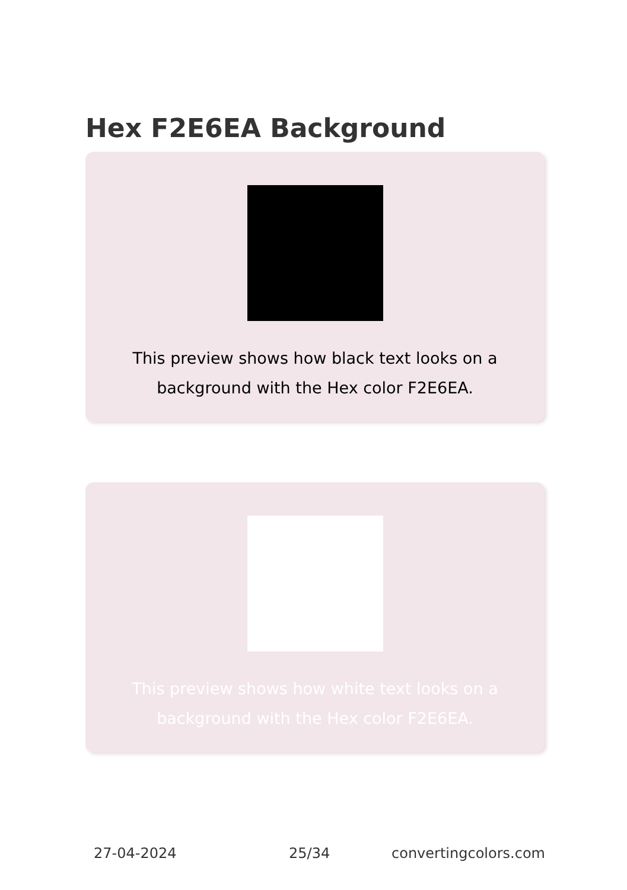Hex F2E6EA Background
This preview shows how black text looks on a background with the Hex color F2E6EA.
This preview shows how white text looks on a background with the Hex color F2E6EA.
27-04-2024 25/34 convertingcolors.com